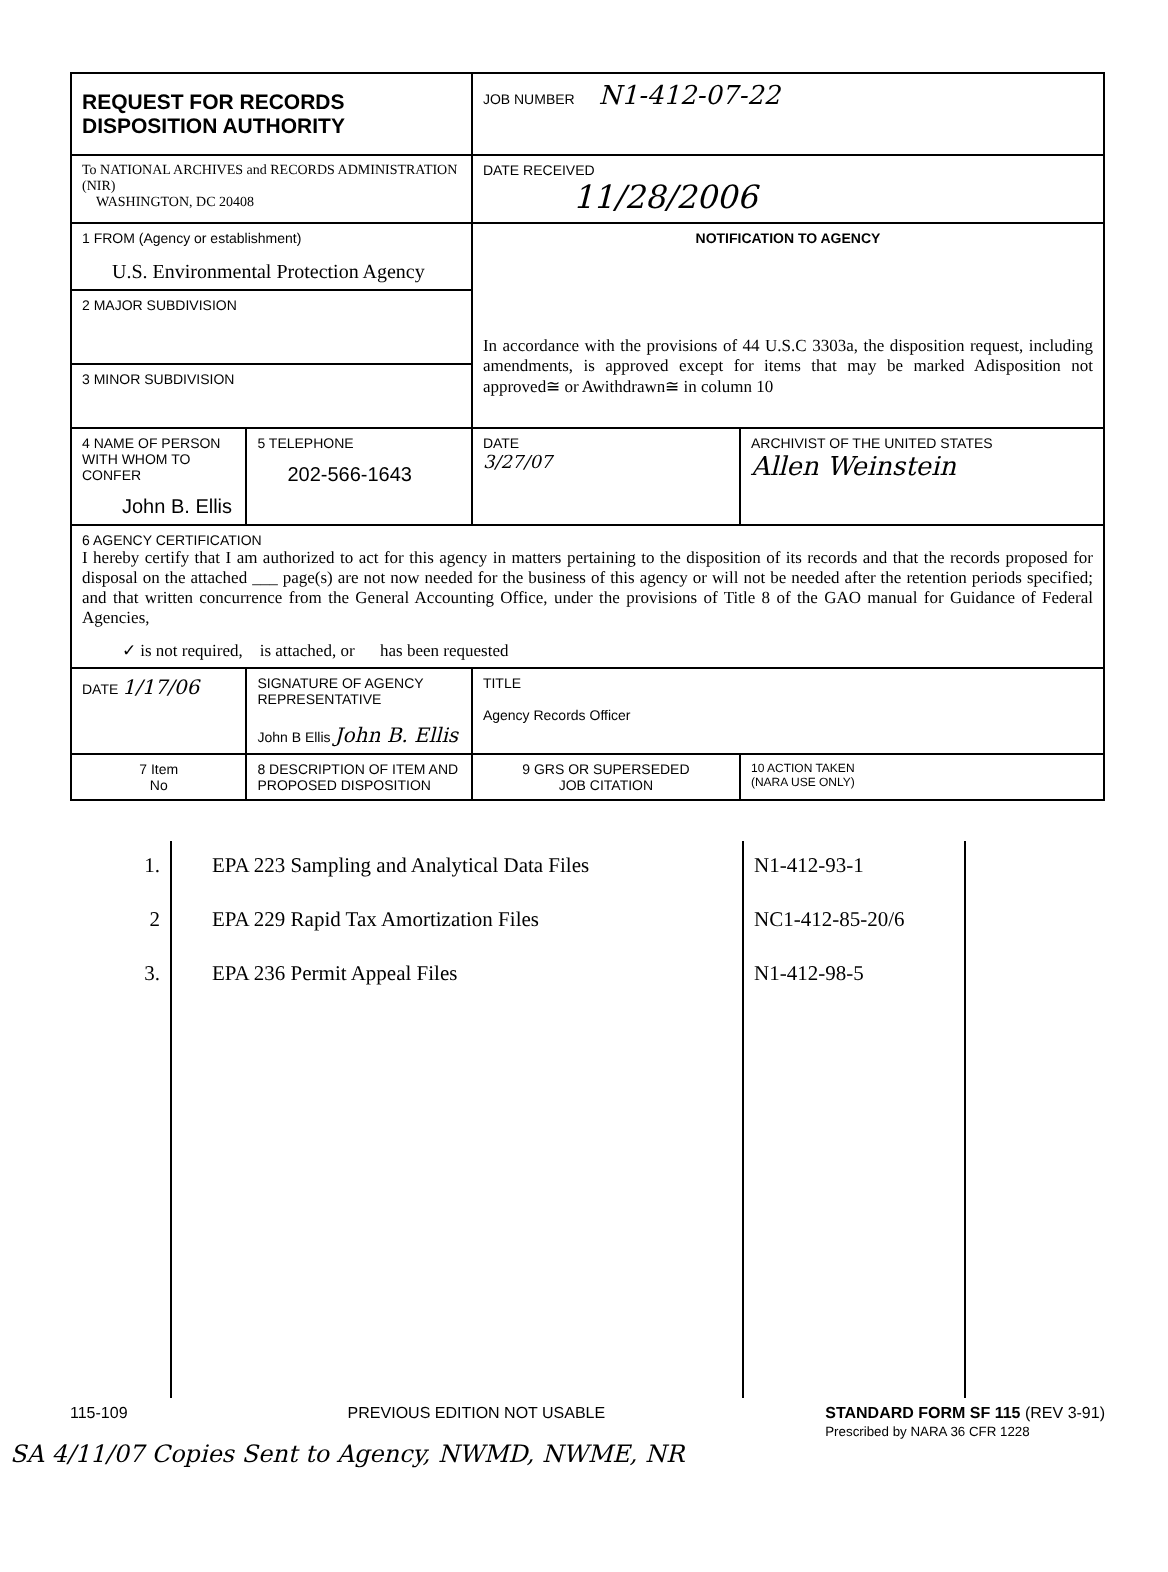| REQUEST FOR RECORDS DISPOSITION AUTHORITY | | | JOB NUMBER N1-412-07-22 | |
| To NATIONAL ARCHIVES and RECORDS ADMINISTRATION (NIR) WASHINGTON, DC 20408 | | | DATE RECEIVED 11/28/2006 | |
| 1 FROM (Agency or establishment) U.S. Environmental Protection Agency | | | NOTIFICATION TO AGENCY In accordance with the provisions of 44 U.S.C 3303a, the disposition request, including amendments, is approved except for items that may be marked Adisposition not approved≅ or Awithdrawn≅ in column 10 | |
| 2 MAJOR SUBDIVISION | | | | |
| 3 MINOR SUBDIVISION | | | | |
| 4 NAME OF PERSON WITH WHOM TO CONFER John B. Ellis | | 5 TELEPHONE 202-566-1643 | DATE 3/27/07 | ARCHIVIST OF THE UNITED STATES Allen Weinstein |
| 6 AGENCY CERTIFICATION I hereby certify that I am authorized to act for this agency in matters pertaining to the disposition of its records and that the records proposed for disposal on the attached ___ page(s) are not now needed for the business of this agency or will not be needed after the retention periods specified; and that written concurrence from the General Accounting Office, under the provisions of Title 8 of the GAO manual for Guidance of Federal Agencies, ✓ is not required, is attached, or has been requested | | | | |
| DATE 1/17/06 | SIGNATURE OF AGENCY REPRESENTATIVE John B Ellis John B. Ellis | | TITLE Agency Records Officer | |
| 7 Item No | 8 DESCRIPTION OF ITEM AND PROPOSED DISPOSITION | | 9 GRS OR SUPERSEDED JOB CITATION | 10 ACTION TAKEN (NARA USE ONLY) |
| 1. | EPA 223 Sampling and Analytical Data Files | N1-412-93-1 | |
| 2 | EPA 229 Rapid Tax Amortization Files | NC1-412-85-20/6 | |
| 3. | EPA 236 Permit Appeal Files | N1-412-98-5 | |
115-109 PREVIOUS EDITION NOT USABLE STANDARD FORM SF 115 (REV 3-91)
Prescribed by NARA 36 CFR 1228
SA 4/11/07 Copies Sent to Agency, NWMD, NWME, NR